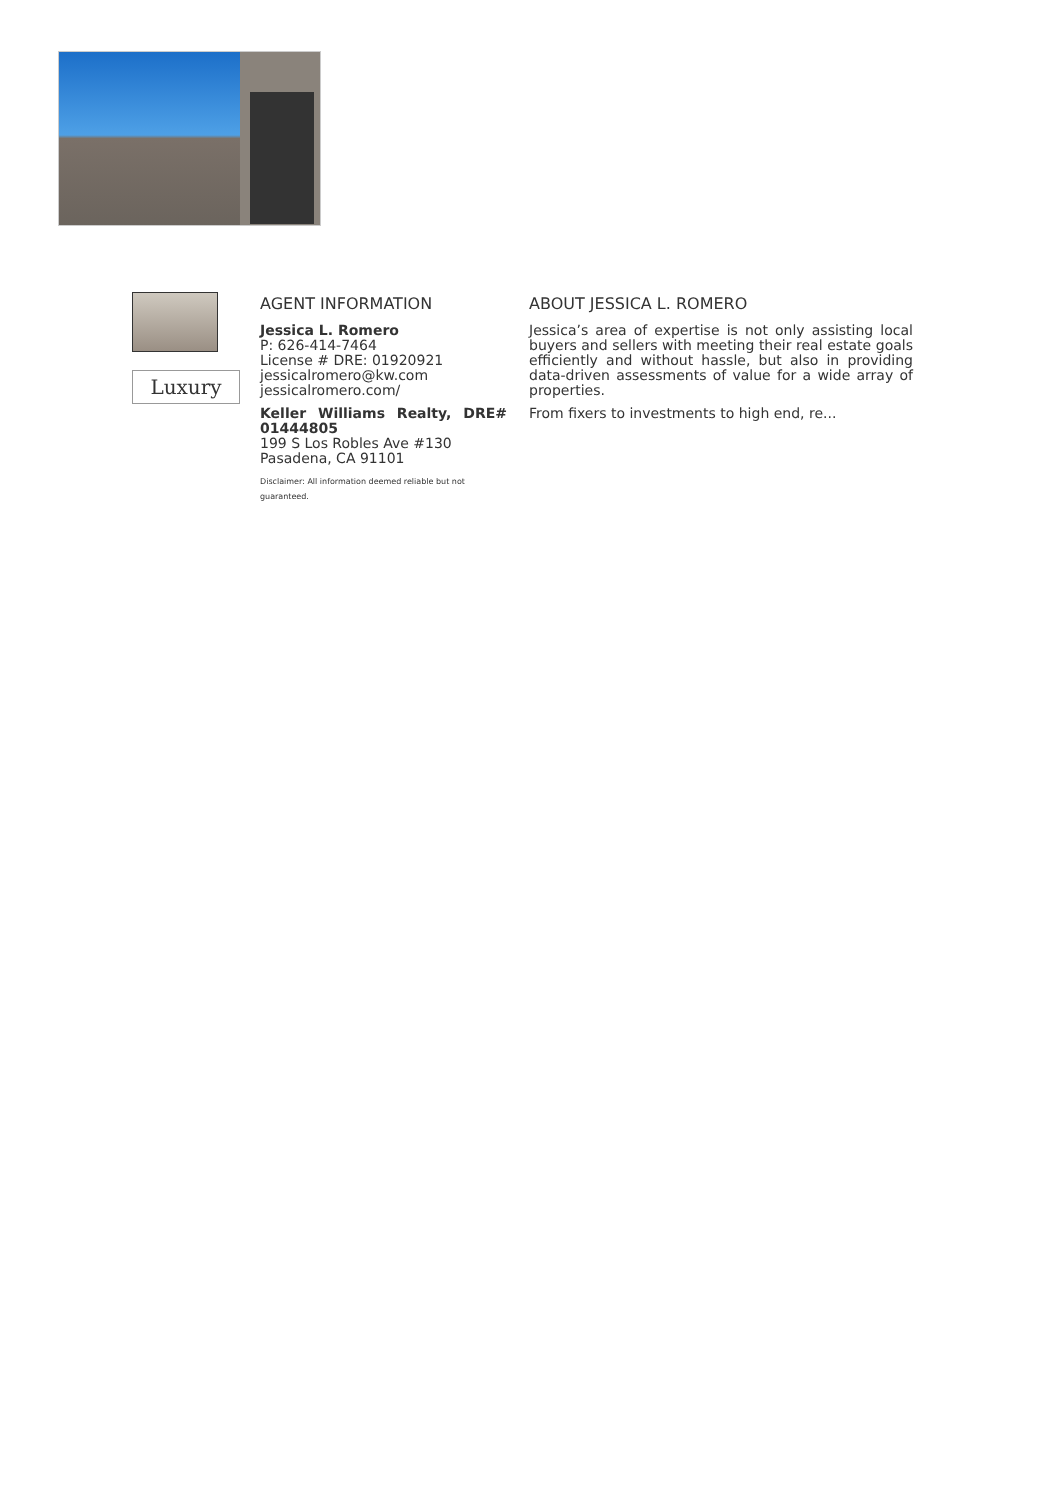Luxury
AGENT INFORMATION
Jessica L. Romero
P: 626-414-7464
License # DRE: 01920921
jessicalromero@kw.com
jessicalromero.com/
Keller Williams Realty, DRE# 01444805
199 S Los Robles Ave #130
Pasadena, CA 91101
Disclaimer: All information deemed reliable but not guaranteed.
ABOUT JESSICA L. ROMERO
Jessica’s area of expertise is not only assisting local buyers and sellers with meeting their real estate goals efficiently and without hassle, but also in providing data-driven assessments of value for a wide array of properties.
From fixers to investments to high end, re...